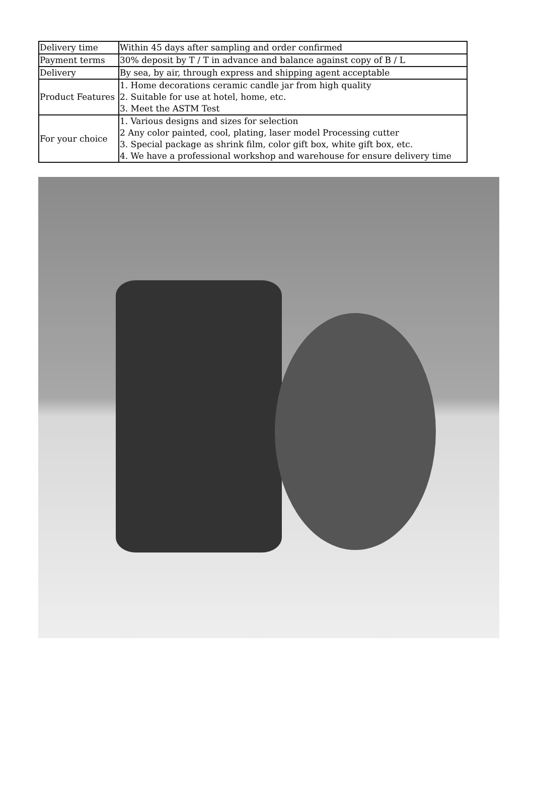| Delivery time | Within 45 days after sampling and order confirmed |
| Payment terms | 30% deposit by T / T in advance and balance against copy of B / L |
| Delivery | By sea, by air, through express and shipping agent acceptable |
| Product Features | 1. Home decorations ceramic candle jar from high quality 2. Suitable for use at hotel, home, etc. 3. Meet the ASTM Test |
| For your choice | 1. Various designs and sizes for selection 2 Any color painted, cool, plating, laser model Processing cutter 3. Special package as shrink film, color gift box, white gift box, etc. 4. We have a professional workshop and warehouse for ensure delivery time |